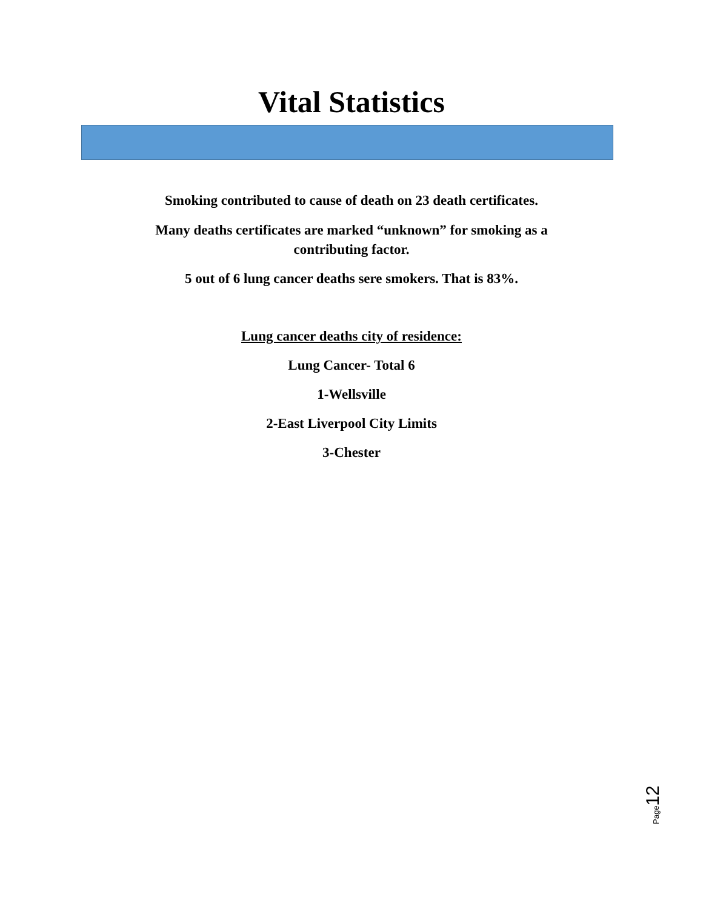Vital Statistics
Smoking contributed to cause of death on 23 death certificates.
Many deaths certificates are marked “unknown” for smoking as a
contributing factor.
5 out of 6 lung cancer deaths sere smokers. That is 83%.
Lung cancer deaths city of residence:
Lung Cancer- Total 6
1-Wellsville
2-East Liverpool City Limits
3-Chester
Page12